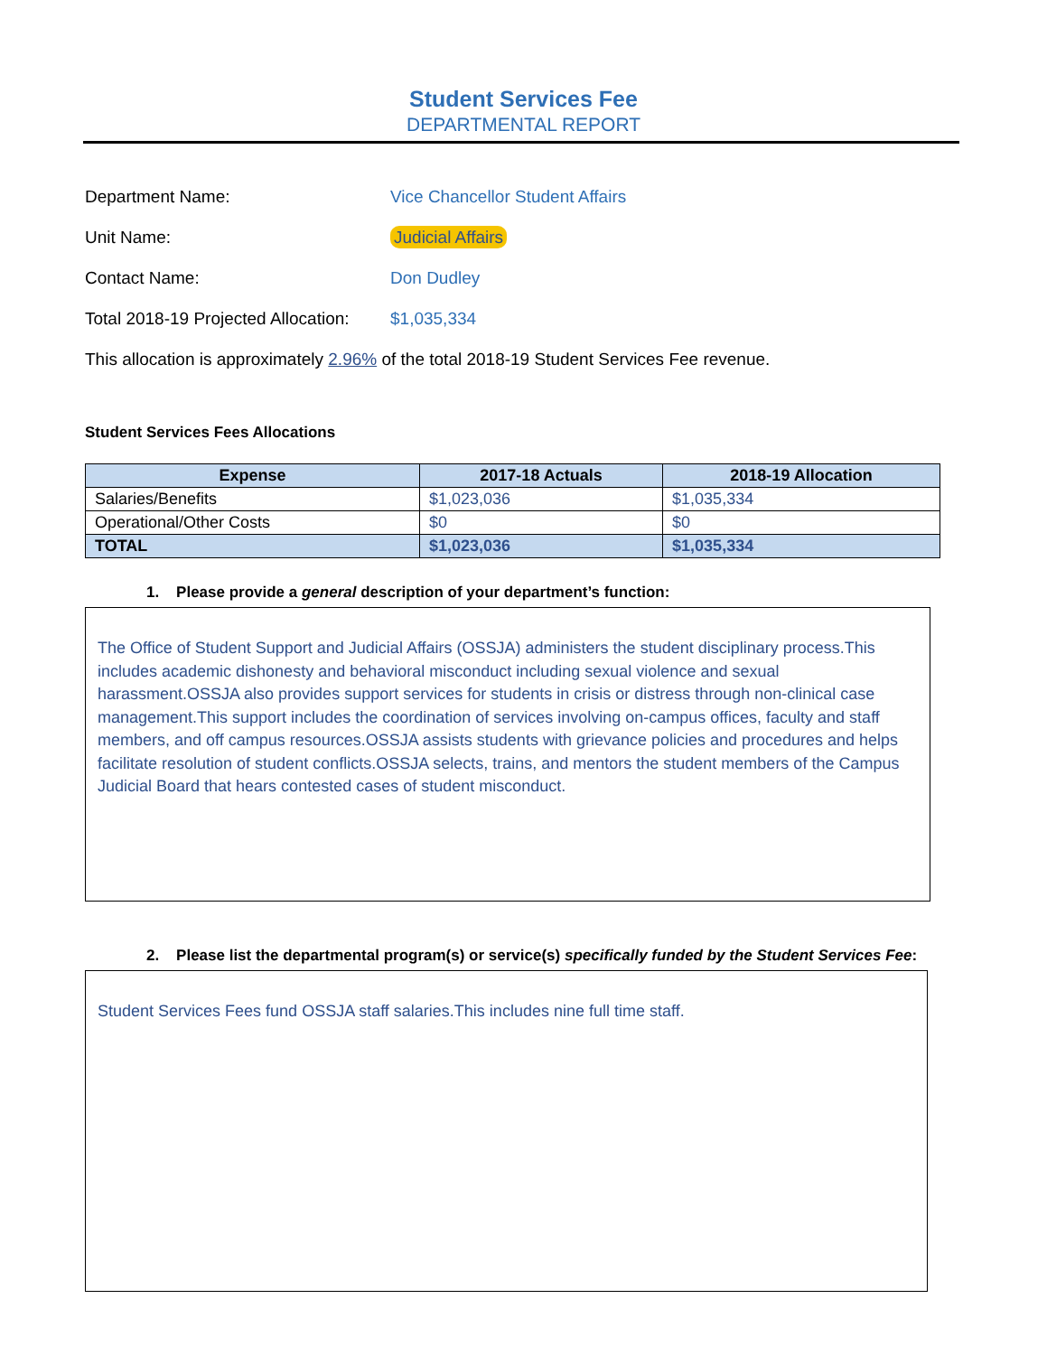Student Services Fee
DEPARTMENTAL REPORT
Department Name: Vice Chancellor Student Affairs
Unit Name: Judicial Affairs
Contact Name: Don Dudley
Total 2018-19 Projected Allocation:
$1,035,334
This allocation is approximately 2.96% of the total 2018-19 Student Services Fee revenue.
Student Services Fees Allocations
| Expense | 2017-18 Actuals | 2018-19 Allocation |
| --- | --- | --- |
| Salaries/Benefits | $1,023,036 | $1,035,334 |
| Operational/Other Costs | $0 | $0 |
| TOTAL | $1,023,036 | $1,035,334 |
1. Please provide a general description of your department’s function:
The Office of Student Support and Judicial Affairs (OSSJA) administers the student disciplinary process.This includes academic dishonesty and behavioral misconduct including sexual violence and sexual harassment.OSSJA also provides support services for students in crisis or distress through non-clinical case management.This support includes the coordination of services involving on-campus offices, faculty and staff members, and off campus resources.OSSJA assists students with grievance policies and procedures and helps facilitate resolution of student conflicts.OSSJA selects, trains, and mentors the student members of the Campus Judicial Board that hears contested cases of student misconduct.
2. Please list the departmental program(s) or service(s) specifically funded by the Student Services Fee:
Student Services Fees fund OSSJA staff salaries.This includes nine full time staff.